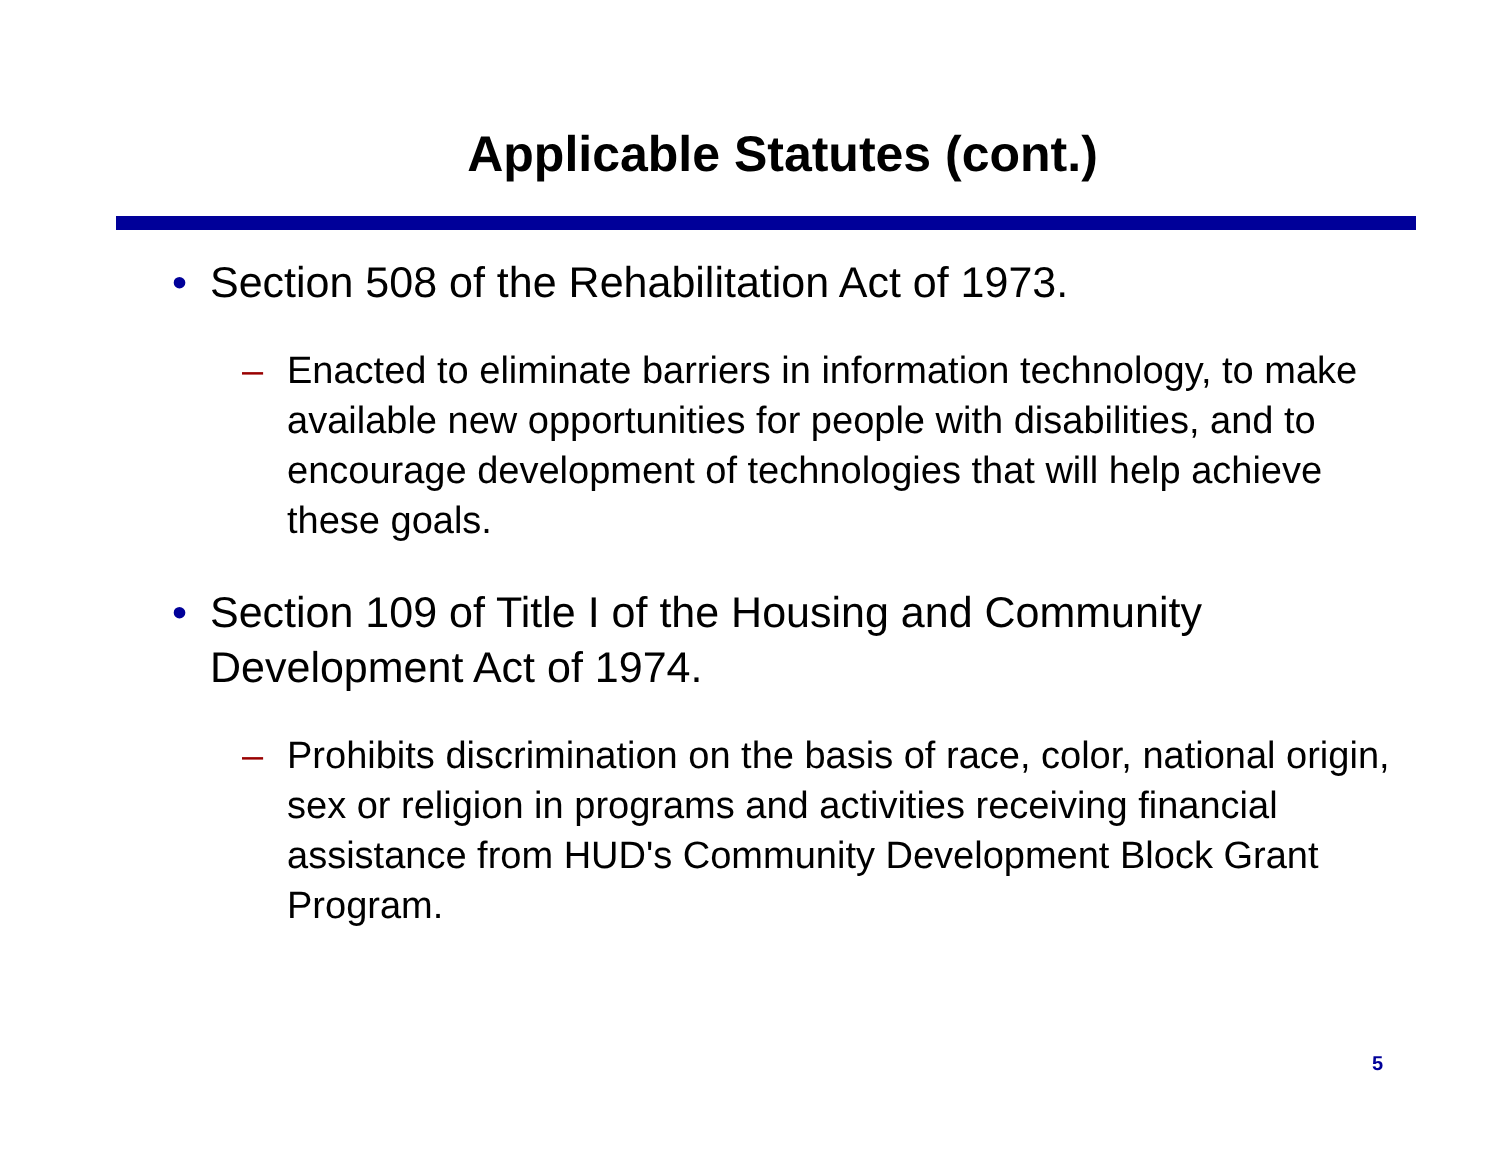Applicable Statutes (cont.)
• Section 508 of the Rehabilitation Act of 1973.
– Enacted to eliminate barriers in information technology, to make available new opportunities for people with disabilities, and to encourage development of technologies that will help achieve these goals.
• Section 109 of Title I of the Housing and Community Development Act of 1974.
– Prohibits discrimination on the basis of race, color, national origin, sex or religion in programs and activities receiving financial assistance from HUD's Community Development Block Grant Program.
5